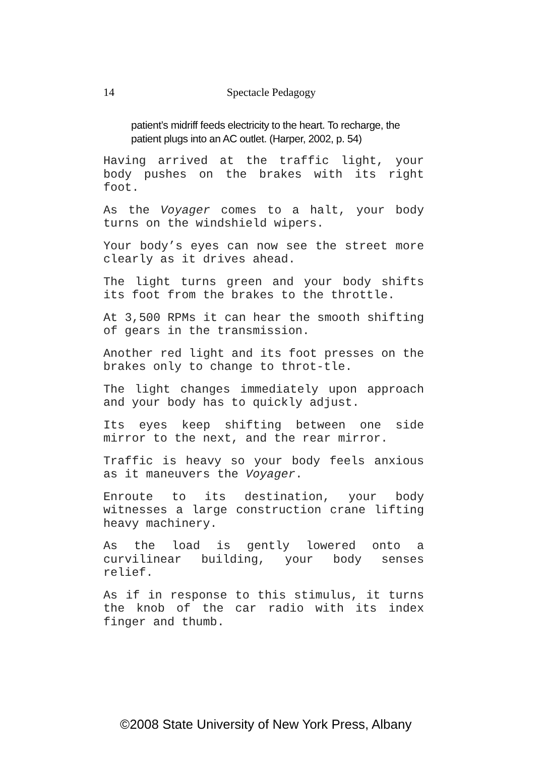14 Spectacle Pedagogy
patient’s midriff feeds electricity to the heart. To recharge, the patient plugs into an AC outlet. (Harper, 2002, p. 54)
Having arrived at the traffic light, your body pushes on the brakes with its right foot.
As the Voyager comes to a halt, your body turns on the windshield wipers.
Your body’s eyes can now see the street more clearly as it drives ahead.
The light turns green and your body shifts its foot from the brakes to the throttle.
At 3,500 RPMs it can hear the smooth shifting of gears in the transmission.
Another red light and its foot presses on the brakes only to change to throt-tle.
The light changes immediately upon approach and your body has to quickly adjust.
Its eyes keep shifting between one side mirror to the next, and the rear mirror.
Traffic is heavy so your body feels anxious as it maneuvers the Voyager.
Enroute to its destination, your body witnesses a large construction crane lifting heavy machinery.
As the load is gently lowered onto a curvilinear building, your body senses relief.
As if in response to this stimulus, it turns the knob of the car radio with its index finger and thumb.
©2008 State University of New York Press, Albany